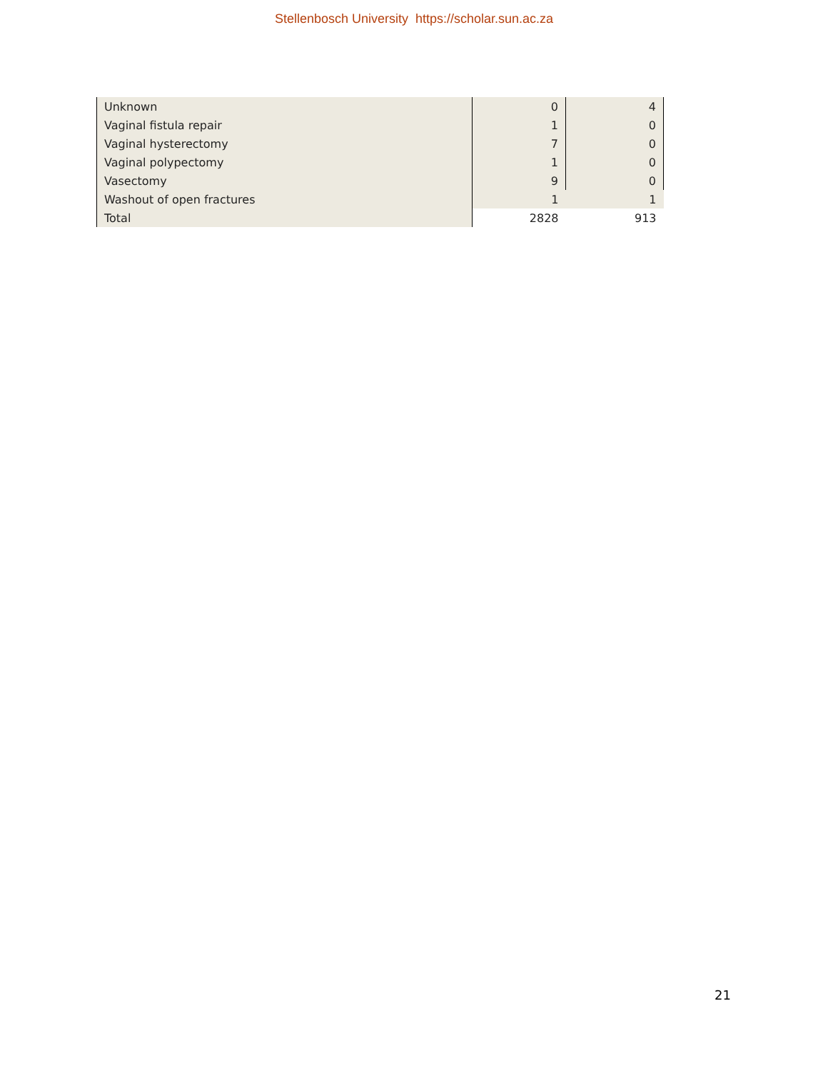Stellenbosch University https://scholar.sun.ac.za
| Unknown | 0 | 4 |
| Vaginal fistula repair | 1 | 0 |
| Vaginal hysterectomy | 7 | 0 |
| Vaginal polypectomy | 1 | 0 |
| Vasectomy | 9 | 0 |
| Washout of open fractures | 1 | 1 |
| Total | 2828 | 913 |
21